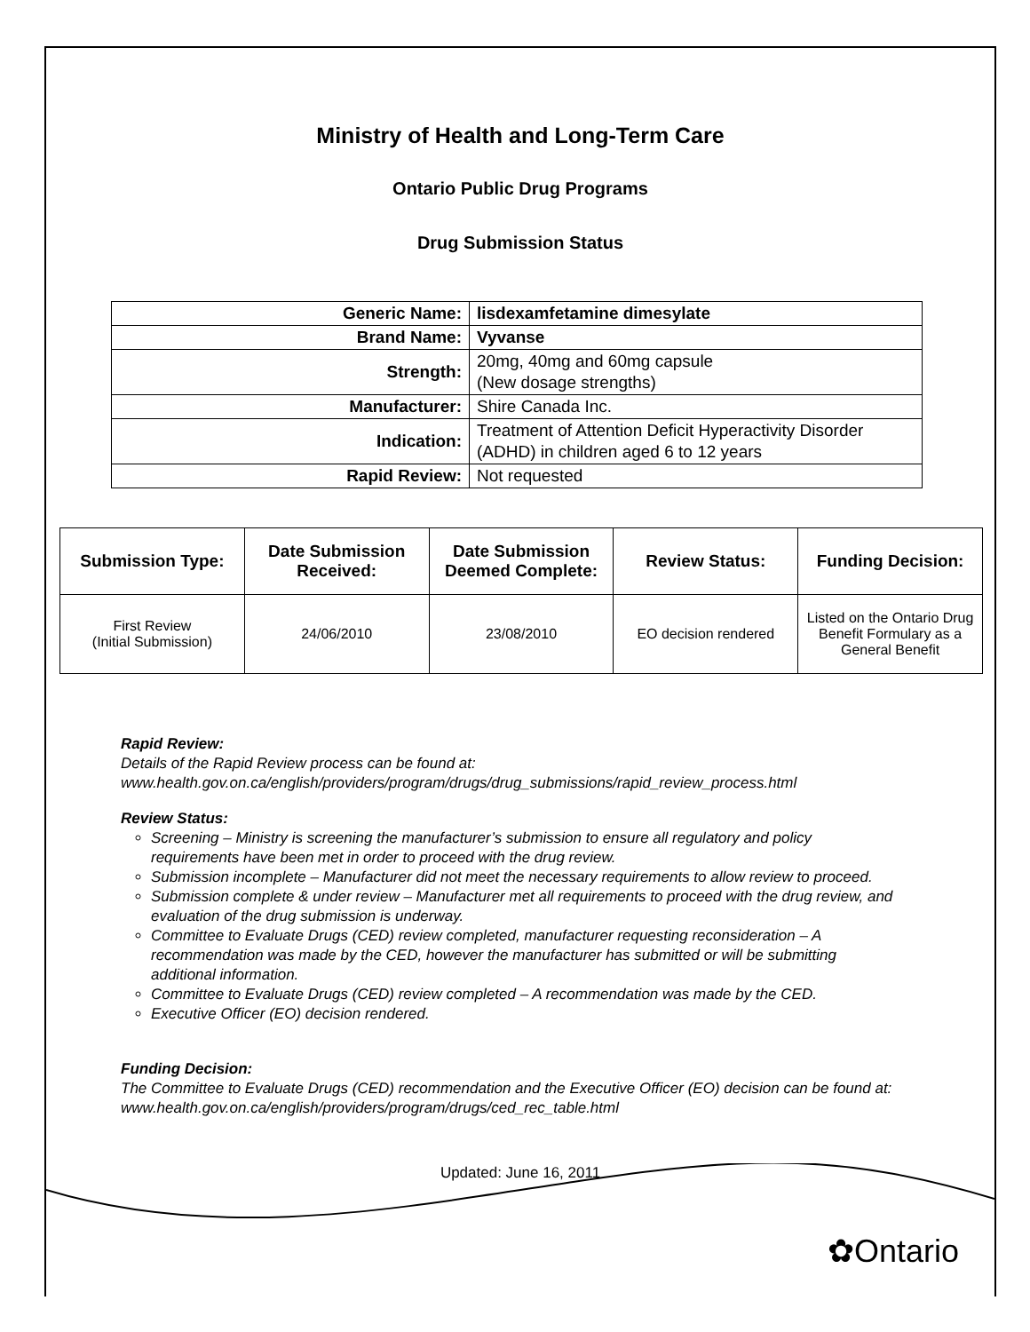Ministry of Health and Long-Term Care
Ontario Public Drug Programs
Drug Submission Status
| Generic Name: | lisdexamfetamine dimesylate |
| Brand Name: | Vyvanse |
| Strength: | 20mg, 40mg and 60mg capsule (New dosage strengths) |
| Manufacturer: | Shire Canada Inc. |
| Indication: | Treatment of Attention Deficit Hyperactivity Disorder (ADHD) in children aged 6 to 12 years |
| Rapid Review: | Not requested |
| Submission Type: | Date Submission Received: | Date Submission Deemed Complete: | Review Status: | Funding Decision: |
| --- | --- | --- | --- | --- |
| First Review (Initial Submission) | 24/06/2010 | 23/08/2010 | EO decision rendered | Listed on the Ontario Drug Benefit Formulary as a General Benefit |
Rapid Review:
Details of the Rapid Review process can be found at:
www.health.gov.on.ca/english/providers/program/drugs/drug_submissions/rapid_review_process.html
Review Status:
Screening – Ministry is screening the manufacturer’s submission to ensure all regulatory and policy requirements have been met in order to proceed with the drug review.
Submission incomplete – Manufacturer did not meet the necessary requirements to allow review to proceed.
Submission complete & under review – Manufacturer met all requirements to proceed with the drug review, and evaluation of the drug submission is underway.
Committee to Evaluate Drugs (CED) review completed, manufacturer requesting reconsideration – A recommendation was made by the CED, however the manufacturer has submitted or will be submitting additional information.
Committee to Evaluate Drugs (CED) review completed – A recommendation was made by the CED.
Executive Officer (EO) decision rendered.
Funding Decision:
The Committee to Evaluate Drugs (CED) recommendation and the Executive Officer (EO) decision can be found at: www.health.gov.on.ca/english/providers/program/drugs/ced_rec_table.html
Updated: June 16, 2011
✿Ontario